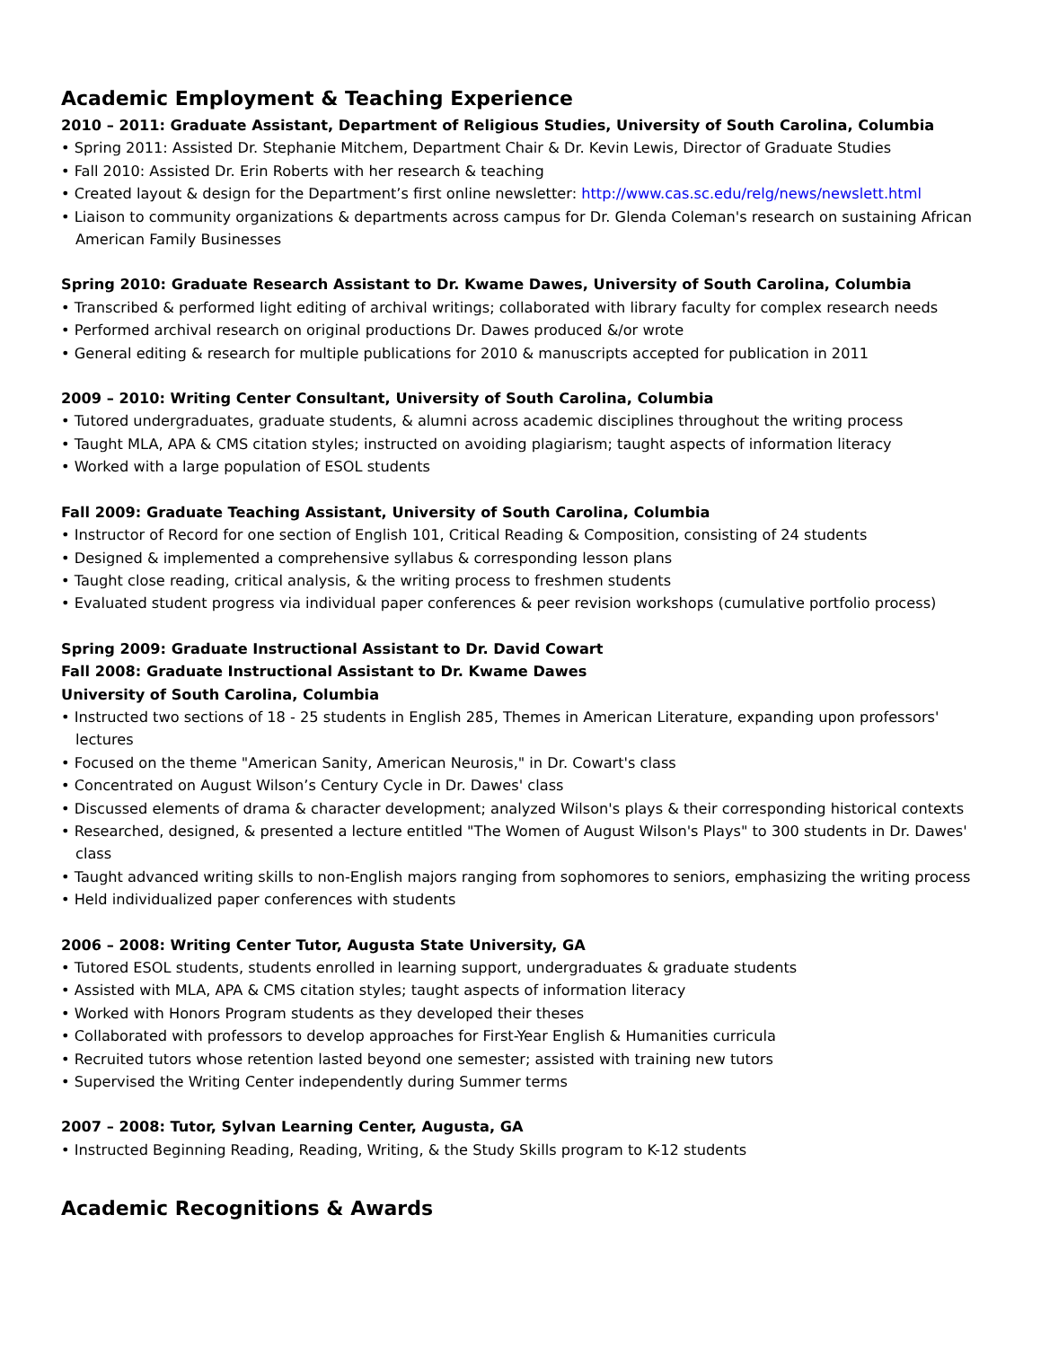Academic Employment & Teaching Experience
2010 – 2011: Graduate Assistant, Department of Religious Studies, University of South Carolina, Columbia
• Spring 2011: Assisted Dr. Stephanie Mitchem, Department Chair & Dr. Kevin Lewis, Director of Graduate Studies
• Fall 2010: Assisted Dr. Erin Roberts with her research & teaching
• Created layout & design for the Department’s first online newsletter: http://www.cas.sc.edu/relg/news/newslett.html
• Liaison to community organizations & departments across campus for Dr. Glenda Coleman's research on sustaining African American Family Businesses
Spring 2010: Graduate Research Assistant to Dr. Kwame Dawes, University of South Carolina, Columbia
• Transcribed & performed light editing of archival writings; collaborated with library faculty for complex research needs
• Performed archival research on original productions Dr. Dawes produced &/or wrote
• General editing & research for multiple publications for 2010 & manuscripts accepted for publication in 2011
2009 – 2010: Writing Center Consultant, University of South Carolina, Columbia
• Tutored undergraduates, graduate students, & alumni across academic disciplines throughout the writing process
• Taught MLA, APA & CMS citation styles; instructed on avoiding plagiarism; taught aspects of information literacy
• Worked with a large population of ESOL students
Fall 2009: Graduate Teaching Assistant, University of South Carolina, Columbia
• Instructor of Record for one section of English 101, Critical Reading & Composition, consisting of 24 students
• Designed & implemented a comprehensive syllabus & corresponding lesson plans
• Taught close reading, critical analysis, & the writing process to freshmen students
• Evaluated student progress via individual paper conferences & peer revision workshops (cumulative portfolio process)
Spring 2009: Graduate Instructional Assistant to Dr. David Cowart
Fall 2008: Graduate Instructional Assistant to Dr. Kwame Dawes
University of South Carolina, Columbia
• Instructed two sections of 18 - 25 students in English 285, Themes in American Literature, expanding upon professors' lectures
• Focused on the theme "American Sanity, American Neurosis," in Dr. Cowart's class
• Concentrated on August Wilson’s Century Cycle in Dr. Dawes' class
• Discussed elements of drama & character development; analyzed Wilson's plays & their corresponding historical contexts
• Researched, designed, & presented a lecture entitled "The Women of August Wilson's Plays" to 300 students in Dr. Dawes' class
• Taught advanced writing skills to non-English majors ranging from sophomores to seniors, emphasizing the writing process
• Held individualized paper conferences with students
2006 – 2008: Writing Center Tutor, Augusta State University, GA
• Tutored ESOL students, students enrolled in learning support, undergraduates & graduate students
• Assisted with MLA, APA & CMS citation styles; taught aspects of information literacy
• Worked with Honors Program students as they developed their theses
• Collaborated with professors to develop approaches for First-Year English & Humanities curricula
• Recruited tutors whose retention lasted beyond one semester; assisted with training new tutors
• Supervised the Writing Center independently during Summer terms
2007 – 2008: Tutor, Sylvan Learning Center, Augusta, GA
• Instructed Beginning Reading, Reading, Writing, & the Study Skills program to K-12 students
Academic Recognitions & Awards